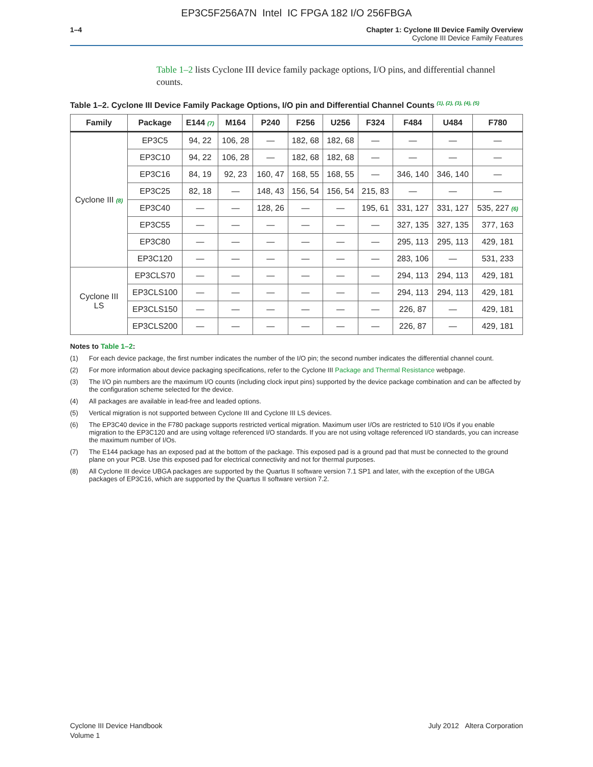EP3C5F256A7N Intel IC FPGA 182 I/O 256FBGA
1–4 Chapter 1: Cyclone III Device Family Overview
Cyclone III Device Family Features
Table 1–2 lists Cyclone III device family package options, I/O pins, and differential channel counts.
Table 1–2. Cyclone III Device Family Package Options, I/O pin and Differential Channel Counts <sup>(1), (2), (3), (4), (5)</sup>
| Family | Package | E144 (7) | M164 | P240 | F256 | U256 | F324 | F484 | U484 | F780 |
| --- | --- | --- | --- | --- | --- | --- | --- | --- | --- | --- |
| Cyclone III (8) | EP3C5 | 94, 22 | 106, 28 | — | 182, 68 | 182, 68 | — | — | — | — |
| | EP3C10 | 94, 22 | 106, 28 | — | 182, 68 | 182, 68 | — | — | — | — |
| | EP3C16 | 84, 19 | 92, 23 | 160, 47 | 168, 55 | 168, 55 | — | 346, 140 | 346, 140 | — |
| | EP3C25 | 82, 18 | — | 148, 43 | 156, 54 | 156, 54 | 215, 83 | — | — | — |
| | EP3C40 | — | — | 128, 26 | — | — | 195, 61 | 331, 127 | 331, 127 | 535, 227 (6) |
| | EP3C55 | — | — | — | — | — | — | 327, 135 | 327, 135 | 377, 163 |
| | EP3C80 | — | — | — | — | — | — | 295, 113 | 295, 113 | 429, 181 |
| | EP3C120 | — | — | — | — | — | — | 283, 106 | — | 531, 233 |
| Cyclone III LS | EP3CLS70 | — | — | — | — | — | — | 294, 113 | 294, 113 | 429, 181 |
| | EP3CLS100 | — | — | — | — | — | — | 294, 113 | 294, 113 | 429, 181 |
| | EP3CLS150 | — | — | — | — | — | — | 226, 87 | — | 429, 181 |
| | EP3CLS200 | — | — | — | — | — | — | 226, 87 | — | 429, 181 |
Notes to Table 1–2:
(1) For each device package, the first number indicates the number of the I/O pin; the second number indicates the differential channel count.
(2) For more information about device packaging specifications, refer to the Cyclone III Package and Thermal Resistance webpage.
(3) The I/O pin numbers are the maximum I/O counts (including clock input pins) supported by the device package combination and can be affected by the configuration scheme selected for the device.
(4) All packages are available in lead-free and leaded options.
(5) Vertical migration is not supported between Cyclone III and Cyclone III LS devices.
(6) The EP3C40 device in the F780 package supports restricted vertical migration. Maximum user I/Os are restricted to 510 I/Os if you enable migration to the EP3C120 and are using voltage referenced I/O standards. If you are not using voltage referenced I/O standards, you can increase the maximum number of I/Os.
(7) The E144 package has an exposed pad at the bottom of the package. This exposed pad is a ground pad that must be connected to the ground plane on your PCB. Use this exposed pad for electrical connectivity and not for thermal purposes.
(8) All Cyclone III device UBGA packages are supported by the Quartus II software version 7.1 SP1 and later, with the exception of the UBGA packages of EP3C16, which are supported by the Quartus II software version 7.2.
Cyclone III Device Handbook
Volume 1
July 2012 Altera Corporation